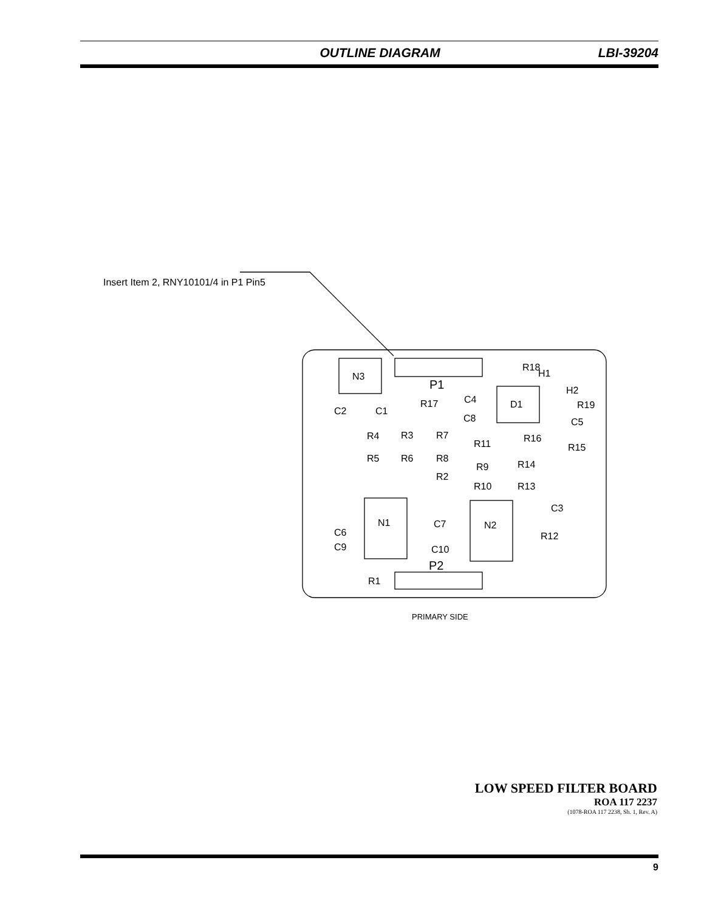OUTLINE DIAGRAM LBI-39204
Insert Item 2, RNY10101/4 in P1 Pin5
N3
P1
D1
N1
N2
P2
R18
H1
H2
R19
C5
R17
C4
C8
C2
C1
R4
R3
R7
R11
R16
R15
R5
R6
R8
R9
R14
R2
R10
R13
C3
C7
C10
C6
C9
R12
R1
PRIMARY SIDE
LOW SPEED FILTER BOARD
ROA 117 2237
(1078-ROA 117 2238, Sh. 1, Rev. A)
9